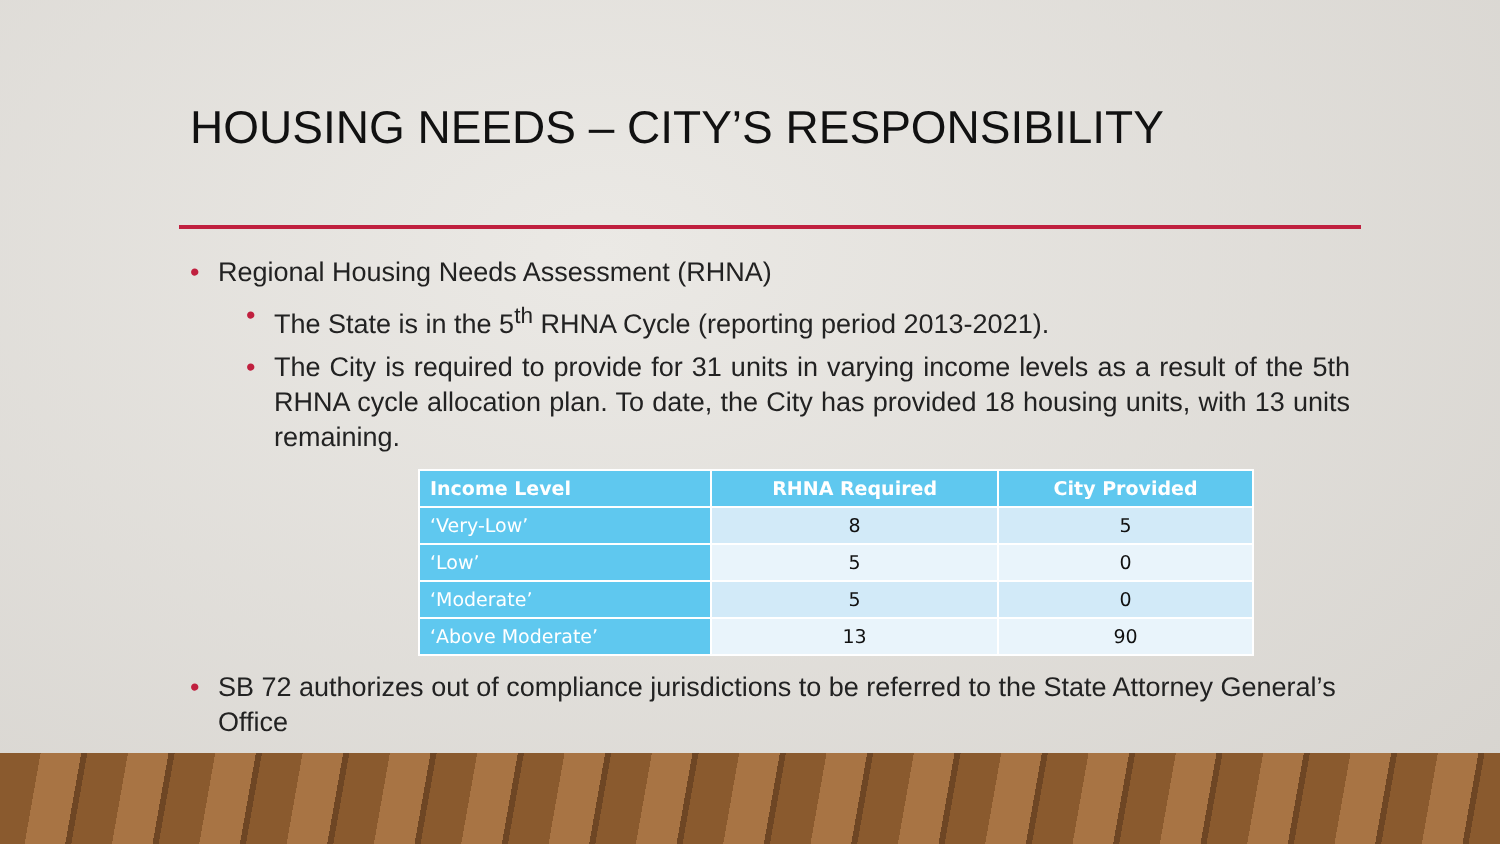HOUSING NEEDS – CITY’S RESPONSIBILITY
• Regional Housing Needs Assessment (RHNA)
• The State is in the 5<sup>th</sup> RHNA Cycle (reporting period 2013-2021).
• The City is required to provide for 31 units in varying income levels as a result of the 5th RHNA cycle allocation plan. To date, the City has provided 18 housing units, with 13 units remaining.
| Income Level | RHNA Required | City Provided |
| --- | --- | --- |
| ‘Very-Low’ | 8 | 5 |
| ‘Low’ | 5 | 0 |
| ‘Moderate’ | 5 | 0 |
| ‘Above Moderate’ | 13 | 90 |
• SB 72 authorizes out of compliance jurisdictions to be referred to the State Attorney General’s Office